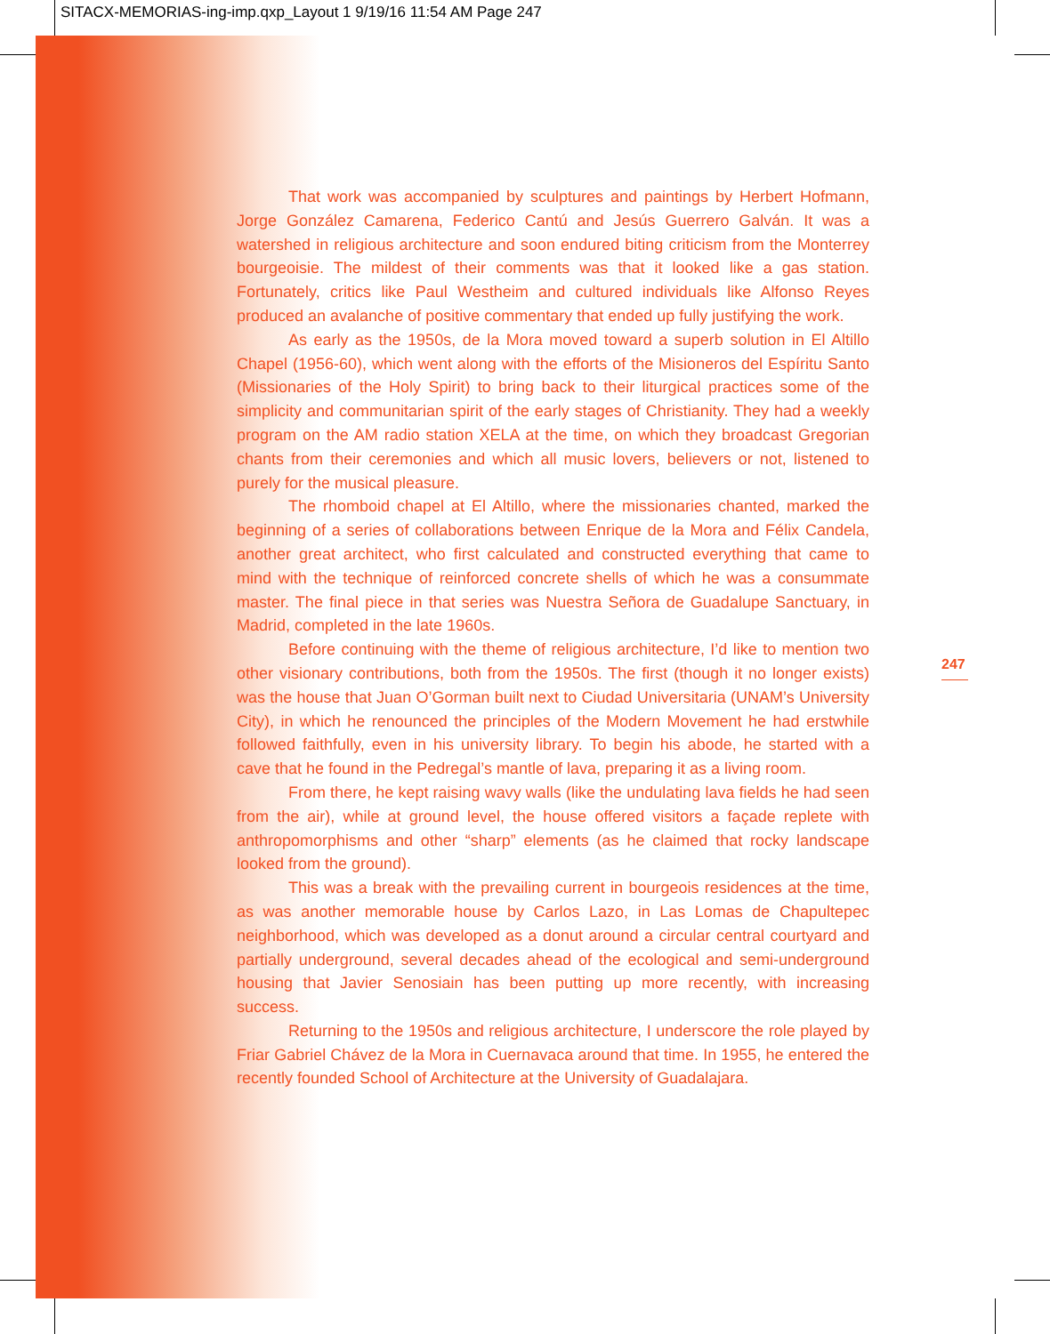SITACX-MEMORIAS-ing-imp.qxp_Layout 1 9/19/16 11:54 AM Page 247
That work was accompanied by sculptures and paintings by Herbert Hofmann, Jorge González Camarena, Federico Cantú and Jesús Guerrero Galván. It was a watershed in religious architecture and soon endured biting criticism from the Monterrey bourgeoisie. The mildest of their comments was that it looked like a gas station. Fortunately, critics like Paul Westheim and cultured individuals like Alfonso Reyes produced an avalanche of positive commentary that ended up fully justifying the work.
As early as the 1950s, de la Mora moved toward a superb solution in El Altillo Chapel (1956-60), which went along with the efforts of the Misioneros del Espíritu Santo (Missionaries of the Holy Spirit) to bring back to their liturgical practices some of the simplicity and communitarian spirit of the early stages of Christianity. They had a weekly program on the AM radio station XELA at the time, on which they broadcast Gregorian chants from their ceremonies and which all music lovers, believers or not, listened to purely for the musical pleasure.
The rhomboid chapel at El Altillo, where the missionaries chanted, marked the beginning of a series of collaborations between Enrique de la Mora and Félix Candela, another great architect, who first calculated and constructed everything that came to mind with the technique of reinforced concrete shells of which he was a consummate master. The final piece in that series was Nuestra Señora de Guadalupe Sanctuary, in Madrid, completed in the late 1960s.
Before continuing with the theme of religious architecture, I’d like to mention two other visionary contributions, both from the 1950s. The first (though it no longer exists) was the house that Juan O’Gorman built next to Ciudad Universitaria (UNAM’s University City), in which he renounced the principles of the Modern Movement he had erstwhile followed faithfully, even in his university library. To begin his abode, he started with a cave that he found in the Pedregal’s mantle of lava, preparing it as a living room.
From there, he kept raising wavy walls (like the undulating lava fields he had seen from the air), while at ground level, the house offered visitors a façade replete with anthropomorphisms and other “sharp” elements (as he claimed that rocky landscape looked from the ground).
This was a break with the prevailing current in bourgeois residences at the time, as was another memorable house by Carlos Lazo, in Las Lomas de Chapultepec neighborhood, which was developed as a donut around a circular central courtyard and partially underground, several decades ahead of the ecological and semi-underground housing that Javier Senosiain has been putting up more recently, with increasing success.
Returning to the 1950s and religious architecture, I underscore the role played by Friar Gabriel Chávez de la Mora in Cuernavaca around that time. In 1955, he entered the recently founded School of Architecture at the University of Guadalajara.
247